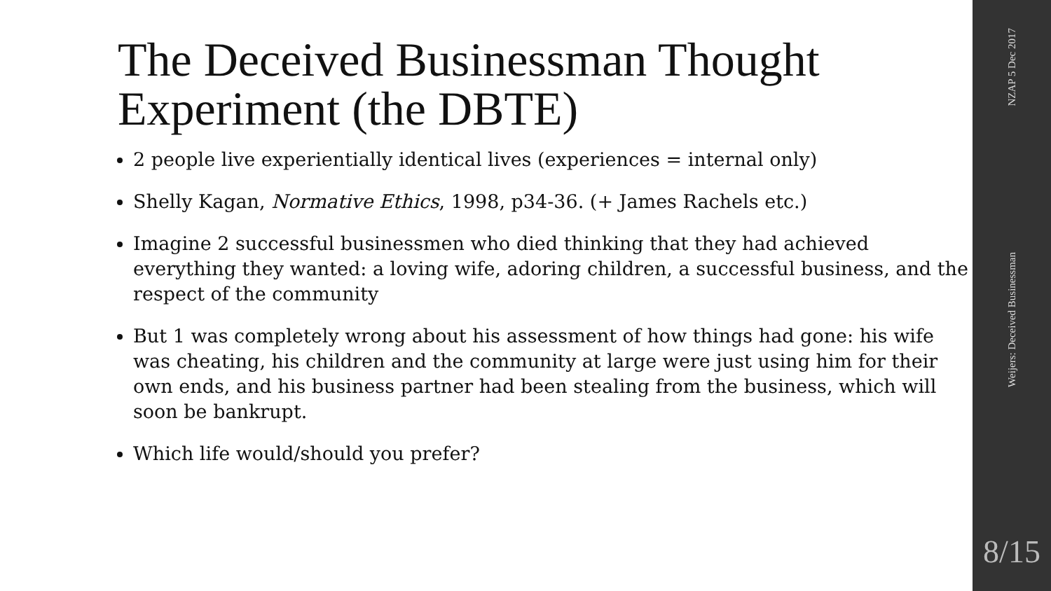The Deceived Businessman Thought Experiment (the DBTE)
2 people live experientially identical lives (experiences = internal only)
Shelly Kagan, Normative Ethics, 1998, p34-36. (+ James Rachels etc.)
Imagine 2 successful businessmen who died thinking that they had achieved everything they wanted: a loving wife, adoring children, a successful business, and the respect of the community
But 1 was completely wrong about his assessment of how things had gone: his wife was cheating, his children and the community at large were just using him for their own ends, and his business partner had been stealing from the business, which will soon be bankrupt.
Which life would/should you prefer?
NZAP 5 Dec 2017
Weijers: Deceived Businessman
8/15